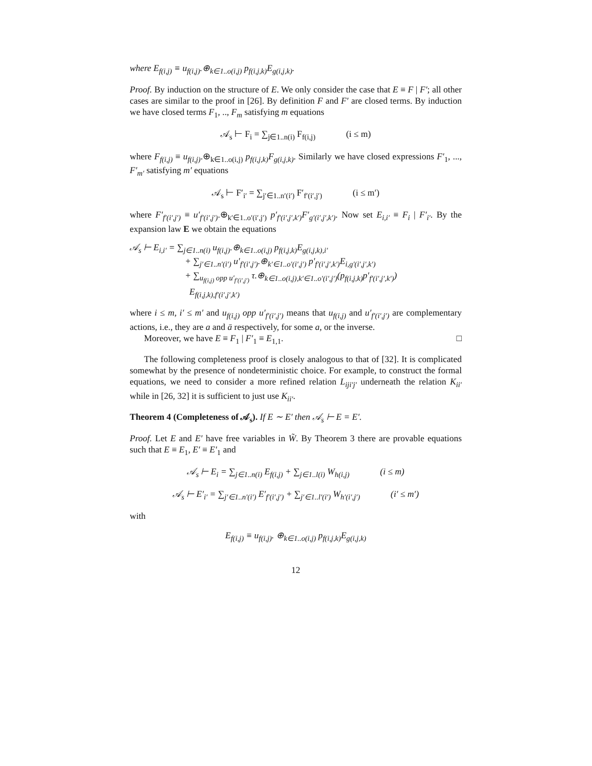where E<sub>f(i,j)</sub> ≡ u<sub>f(i,j)</sub>.⊕<sub>k∈1..o(i,j)</sub> p<sub>f(i,j,k)</sub>E<sub>g(i,j,k)</sub>.
Proof. By induction on the structure of E. We only consider the case that E ≡ F | F′; all other cases are similar to the proof in [26]. By definition F and F′ are closed terms. By induction we have closed terms F<sub>1</sub>, .., F<sub>m</sub> satisfying m equations
𝒜<sub>s</sub> ⊢ F<sub>i</sub> = ∑<sub>j∈1..n(i)</sub> F<sub>f(i,j)</sub> (i ≤ m)
where F<sub>f(i,j)</sub> ≡ u<sub>f(i,j)</sub>.⊕<sub>k∈1..o(i,j)</sub> p<sub>f(i,j,k)</sub>F<sub>g(i,j,k)</sub>. Similarly we have closed expressions F′<sub>1</sub>, ..., F′<sub>m′</sub> satisfying m′ equations
𝒜<sub>s</sub> ⊢ F′<sub>i′</sub> = ∑<sub>j′∈1..n′(i′)</sub> F′<sub>f′(i′,j′)</sub> (i ≤ m′)
where F′<sub>f′(i′,j′)</sub> ≡ u′<sub>f′(i′,j′)</sub>.⊕<sub>k′∈1..o′(i′,j′)</sub> p′<sub>f′(i′,j′,k′)</sub>F′<sub>g′(i′,j′,k′)</sub>. Now set E<sub>i,i′</sub> ≡ F<sub>i</sub> | F′<sub>i′</sub>. By the expansion law E we obtain the equations
𝒜<sub>s</sub> ⊢ E<sub>i,i′</sub> = ∑<sub>j∈1..n(i)</sub> u<sub>f(i,j)</sub>.⊕<sub>k∈1..o(i,j)</sub> p<sub>f(i,j,k)</sub>E<sub>g(i,j,k),i′</sub>
+ ∑<sub>j′∈1..n′(i′)</sub> u′<sub>f′(i′,j′)</sub>.⊕<sub>k′∈1..o′(i′,j′)</sub> p′<sub>f′(i′,j′,k′)</sub>E<sub>i,g′(i′,j′,k′)</sub>
+ ∑<sub>u<sub>f(i,j)</sub> opp u′<sub>f′(i′,j′)</sub></sub> τ.⊕<sub>k∈1..o(i,j),k′∈1..o′(i′,j′)</sub>(p<sub>f(i,j,k)</sub>p′<sub>f′(i′,j′,k′)</sub>)
E<sub>f(i,j,k),f′(i′,j′,k′)</sub>
where i ≤ m, i′ ≤ m′ and u<sub>f(i,j)</sub> opp u′<sub>f′(i′,j′)</sub> means that u<sub>f(i,j)</sub> and u′<sub>f′(i′,j′)</sub> are complementary actions, i.e., they are a and ā respectively, for some a, or the inverse.
Moreover, we have E ≡ F<sub>1</sub> | F′<sub>1</sub> ≡ E<sub>1,1</sub>. □
The following completeness proof is closely analogous to that of [32]. It is complicated somewhat by the presence of nondeterministic choice. For example, to construct the formal equations, we need to consider a more refined relation L<sub>iji′j′</sub> underneath the relation K<sub>ii′</sub> while in [26, 32] it is sufficient to just use K<sub>ii′</sub>.
Theorem 4 (Completeness of 𝒜<sub>s</sub>). If E ∼ E′ then 𝒜<sub>s</sub> ⊢ E = E′.
Proof. Let E and E′ have free variables in W̃. By Theorem 3 there are provable equations such that E ≡ E<sub>1</sub>, E′ ≡ E′<sub>1</sub> and
𝒜<sub>s</sub> ⊢ E<sub>i</sub> = ∑<sub>j∈1..n(i)</sub> E<sub>f(i,j)</sub> + ∑<sub>j∈1..l(i)</sub> W<sub>h(i,j)</sub> (i ≤ m)
𝒜<sub>s</sub> ⊢ E′<sub>i′</sub> = ∑<sub>j′∈1..n′(i′)</sub> E′<sub>f′(i′,j′)</sub> + ∑<sub>j′∈1..l′(i′)</sub> W<sub>h′(i′,j′)</sub> (i′ ≤ m′)
with
E<sub>f(i,j)</sub> ≡ u<sub>f(i,j)</sub>. ⊕<sub>k∈1..o(i,j)</sub> p<sub>f(i,j,k)</sub>E<sub>g(i,j,k)</sub>
12